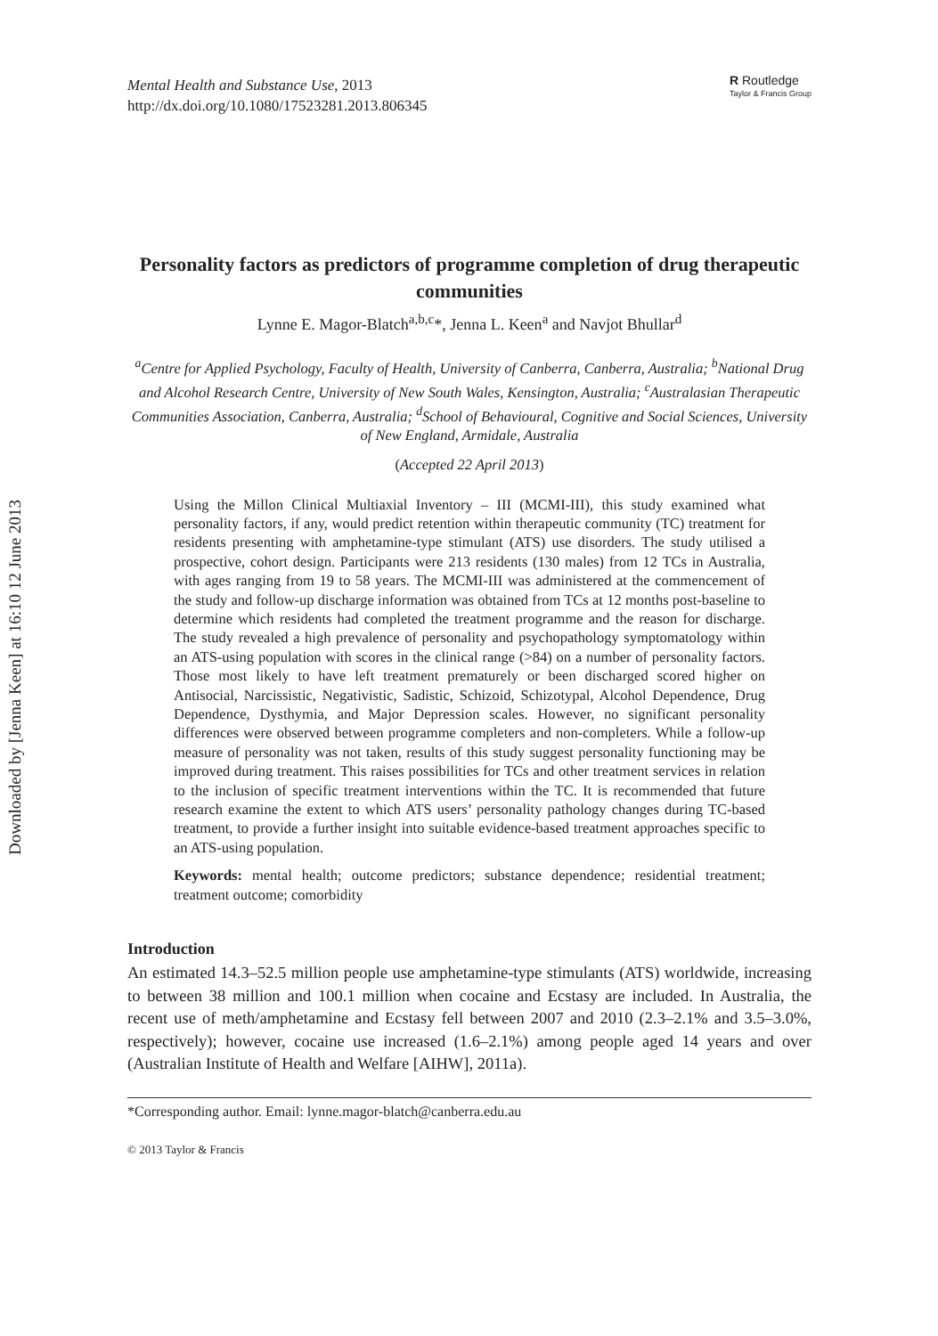Downloaded by [Jenna Keen] at 16:10 12 June 2013
Mental Health and Substance Use, 2013
http://dx.doi.org/10.1080/17523281.2013.806345
R Routledge
Taylor & Francis Group
Personality factors as predictors of programme completion of drug therapeutic communities
Lynne E. Magor-Blatch<sup>a,b,c</sup>*, Jenna L. Keen<sup>a</sup> and Navjot Bhullar<sup>d</sup>
<sup>a</sup> Centre for Applied Psychology, Faculty of Health, University of Canberra, Canberra, Australia; <sup>b</sup>National Drug and Alcohol Research Centre, University of New South Wales, Kensington, Australia; <sup>c</sup>Australasian Therapeutic Communities Association, Canberra, Australia; <sup>d</sup>School of Behavioural, Cognitive and Social Sciences, University of New England, Armidale, Australia
(Accepted 22 April 2013)
Using the Millon Clinical Multiaxial Inventory – III (MCMI-III), this study examined what personality factors, if any, would predict retention within therapeutic community (TC) treatment for residents presenting with amphetamine-type stimulant (ATS) use disorders. The study utilised a prospective, cohort design. Participants were 213 residents (130 males) from 12 TCs in Australia, with ages ranging from 19 to 58 years. The MCMI-III was administered at the commencement of the study and follow-up discharge information was obtained from TCs at 12 months post-baseline to determine which residents had completed the treatment programme and the reason for discharge. The study revealed a high prevalence of personality and psychopathology symptomatology within an ATS-using population with scores in the clinical range (>84) on a number of personality factors. Those most likely to have left treatment prematurely or been discharged scored higher on Antisocial, Narcissistic, Negativistic, Sadistic, Schizoid, Schizotypal, Alcohol Dependence, Drug Dependence, Dysthymia, and Major Depression scales. However, no significant personality differences were observed between programme completers and non-completers. While a follow-up measure of personality was not taken, results of this study suggest personality functioning may be improved during treatment. This raises possibilities for TCs and other treatment services in relation to the inclusion of specific treatment interventions within the TC. It is recommended that future research examine the extent to which ATS users’ personality pathology changes during TC-based treatment, to provide a further insight into suitable evidence-based treatment approaches specific to an ATS-using population.
Keywords: mental health; outcome predictors; substance dependence; residential treatment; treatment outcome; comorbidity
Introduction
An estimated 14.3–52.5 million people use amphetamine-type stimulants (ATS) worldwide, increasing to between 38 million and 100.1 million when cocaine and Ecstasy are included. In Australia, the recent use of meth/amphetamine and Ecstasy fell between 2007 and 2010 (2.3–2.1% and 3.5–3.0%, respectively); however, cocaine use increased (1.6–2.1%) among people aged 14 years and over (Australian Institute of Health and Welfare [AIHW], 2011a).
*Corresponding author. Email: lynne.magor-blatch@canberra.edu.au
© 2013 Taylor & Francis